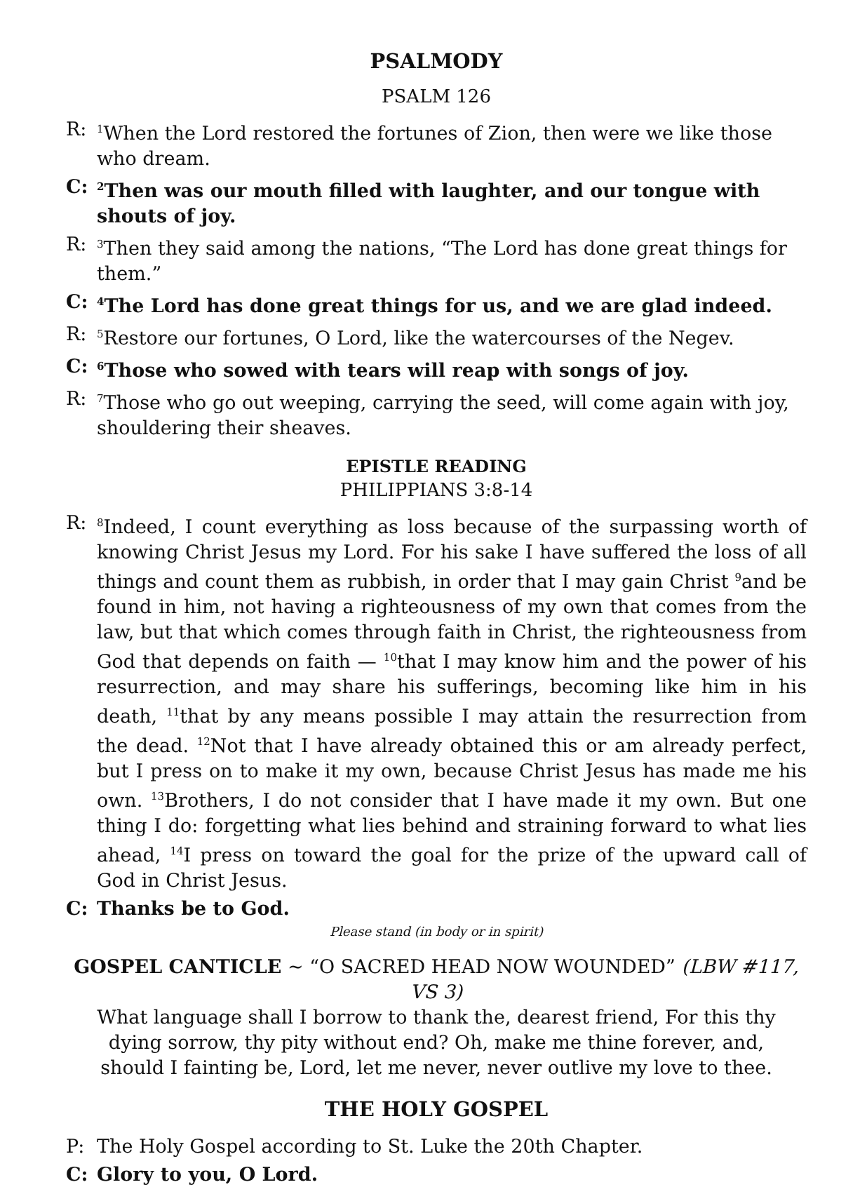PSALMODY
PSALM 126
R: <sup>1</sup>When the Lord restored the fortunes of Zion, then were we like those who dream.
C: <sup>2</sup>Then was our mouth filled with laughter, and our tongue with shouts of joy.
R: <sup>3</sup>Then they said among the nations, “The Lord has done great things for them.”
C: <sup>4</sup>The Lord has done great things for us, and we are glad indeed.
R: <sup>5</sup>Restore our fortunes, O Lord, like the watercourses of the Negev.
C: <sup>6</sup>Those who sowed with tears will reap with songs of joy.
R: <sup>7</sup>Those who go out weeping, carrying the seed, will come again with joy, shouldering their sheaves.
EPISTLE READING
PHILIPPIANS 3:8-14
R: <sup>8</sup>Indeed, I count everything as loss because of the surpassing worth of knowing Christ Jesus my Lord. For his sake I have suffered the loss of all things and count them as rubbish, in order that I may gain Christ <sup>9</sup>and be found in him, not having a righteousness of my own that comes from the law, but that which comes through faith in Christ, the righteousness from God that depends on faith — <sup>10</sup>that I may know him and the power of his resurrection, and may share his sufferings, becoming like him in his death, <sup>11</sup>that by any means possible I may attain the resurrection from the dead. <sup>12</sup>Not that I have already obtained this or am already perfect, but I press on to make it my own, because Christ Jesus has made me his own. <sup>13</sup>Brothers, I do not consider that I have made it my own. But one thing I do: forgetting what lies behind and straining forward to what lies ahead, <sup>14</sup>I press on toward the goal for the prize of the upward call of God in Christ Jesus.
C: Thanks be to God.
Please stand (in body or in spirit)
GOSPEL CANTICLE ~ “O SACRED HEAD NOW WOUNDED” (LBW #117, VS 3)
What language shall I borrow to thank the, dearest friend, For this thy
dying sorrow, thy pity without end? Oh, make me thine forever, and,
should I fainting be, Lord, let me never, never outlive my love to thee.
THE HOLY GOSPEL
P: The Holy Gospel according to St. Luke the 20th Chapter.
C: Glory to you, O Lord.